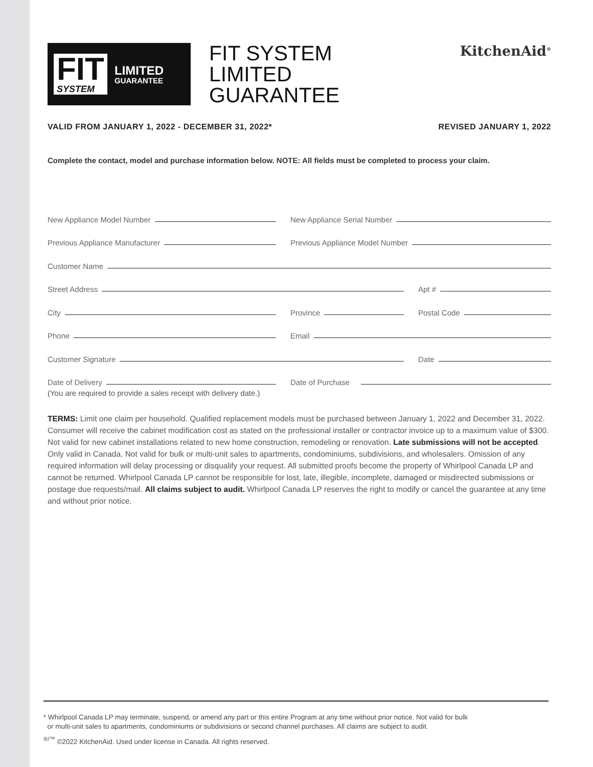FIT
SYSTEM
LIMITED
GUARANTEE
FIT SYSTEM
LIMITED
GUARANTEE
KitchenAid<sup>®</sup>
VALID FROM JANUARY 1, 2022 - DECEMBER 31, 2022* REVISED JANUARY 1, 2022
Complete the contact, model and purchase information below. NOTE: All fields must be completed to process your claim.
New Appliance Model Number
New Appliance Serial Number
Previous Appliance Manufacturer
Previous Appliance Model Number
Customer Name
Street Address
Apt #
City
Province
Postal Code
Phone
Email
Customer Signature
Date
Date of Delivery
Date of Purchase
(You are required to provide a sales receipt with delivery date.)
TERMS: Limit one claim per household. Qualified replacement models must be purchased between January 1, 2022 and December 31, 2022. Consumer will receive the cabinet modification cost as stated on the professional installer or contractor invoice up to a maximum value of $300. Not valid for new cabinet installations related to new home construction, remodeling or renovation. Late submissions will not be accepted. Only valid in Canada. Not valid for bulk or multi-unit sales to apartments, condominiums, subdivisions, and wholesalers. Omission of any required information will delay processing or disqualify your request. All submitted proofs become the property of Whirlpool Canada LP and cannot be returned. Whirlpool Canada LP cannot be responsible for lost, late, illegible, incomplete, damaged or misdirected submissions or postage due requests/mail. All claims subject to audit. Whirlpool Canada LP reserves the right to modify or cancel the guarantee at any time and without prior notice.
* Whirlpool Canada LP may terminate, suspend, or amend any part or this entire Program at any time without prior notice. Not valid for bulk
or multi-unit sales to apartments, condominiums or subdivisions or second channel purchases. All claims are subject to audit.
<sup>®/™</sup> ©2022 KitchenAid. Used under license in Canada. All rights reserved.